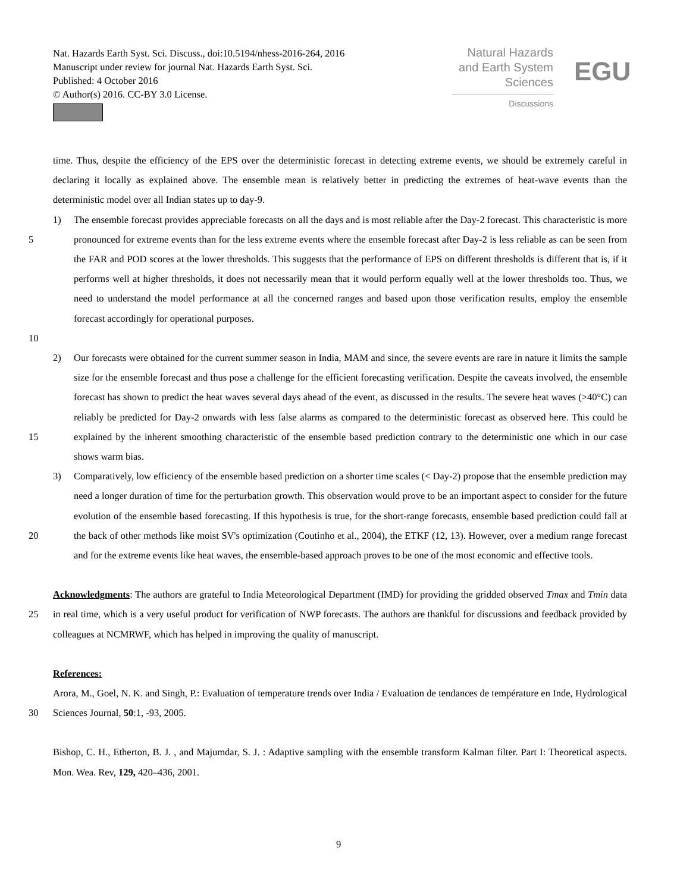Nat. Hazards Earth Syst. Sci. Discuss., doi:10.5194/nhess-2016-264, 2016
Manuscript under review for journal Nat. Hazards Earth Syst. Sci.
Published: 4 October 2016
© Author(s) 2016. CC-BY 3.0 License.
Natural Hazards
and Earth System
Sciences
Discussions
EGU
time. Thus, despite the efficiency of the EPS over the deterministic forecast in detecting extreme events, we should be extremely careful in declaring it locally as explained above. The ensemble mean is relatively better in predicting the extremes of heat-wave events than the deterministic model over all Indian states up to day-9.
5
10
1) The ensemble forecast provides appreciable forecasts on all the days and is most reliable after the Day-2 forecast. This characteristic is more pronounced for extreme events than for the less extreme events where the ensemble forecast after Day-2 is less reliable as can be seen from the FAR and POD scores at the lower thresholds. This suggests that the performance of EPS on different thresholds is different that is, if it performs well at higher thresholds, it does not necessarily mean that it would perform equally well at the lower thresholds too. Thus, we need to understand the model performance at all the concerned ranges and based upon those verification results, employ the ensemble forecast accordingly for operational purposes.
15 2) Our forecasts were obtained for the current summer season in India, MAM and since, the severe events are rare in nature it limits the sample size for the ensemble forecast and thus pose a challenge for the efficient forecasting verification. Despite the caveats involved, the ensemble forecast has shown to predict the heat waves several days ahead of the event, as discussed in the results. The severe heat waves (>40°C) can reliably be predicted for Day-2 onwards with less false alarms as compared to the deterministic forecast as observed here. This could be explained by the inherent smoothing characteristic of the ensemble based prediction contrary to the deterministic one which in our case shows warm bias.
20 3) Comparatively, low efficiency of the ensemble based prediction on a shorter time scales (< Day-2) propose that the ensemble prediction may need a longer duration of time for the perturbation growth. This observation would prove to be an important aspect to consider for the future evolution of the ensemble based forecasting. If this hypothesis is true, for the short-range forecasts, ensemble based prediction could fall at the back of other methods like moist SV's optimization (Coutinho et al., 2004), the ETKF (12, 13). However, over a medium range forecast and for the extreme events like heat waves, the ensemble-based approach proves to be one of the most economic and effective tools.
25 Acknowledgments: The authors are grateful to India Meteorological Department (IMD) for providing the gridded observed Tmax and Tmin data in real time, which is a very useful product for verification of NWP forecasts. The authors are thankful for discussions and feedback provided by colleagues at NCMRWF, which has helped in improving the quality of manuscript.
30 References:
Arora, M., Goel, N. K. and Singh, P.: Evaluation of temperature trends over India / Evaluation de tendances de température en Inde, Hydrological Sciences Journal, 50:1, -93, 2005.
Bishop, C. H., Etherton, B. J. , and Majumdar, S. J. : Adaptive sampling with the ensemble transform Kalman filter. Part I: Theoretical aspects. Mon. Wea. Rev, 129, 420–436, 2001.
9